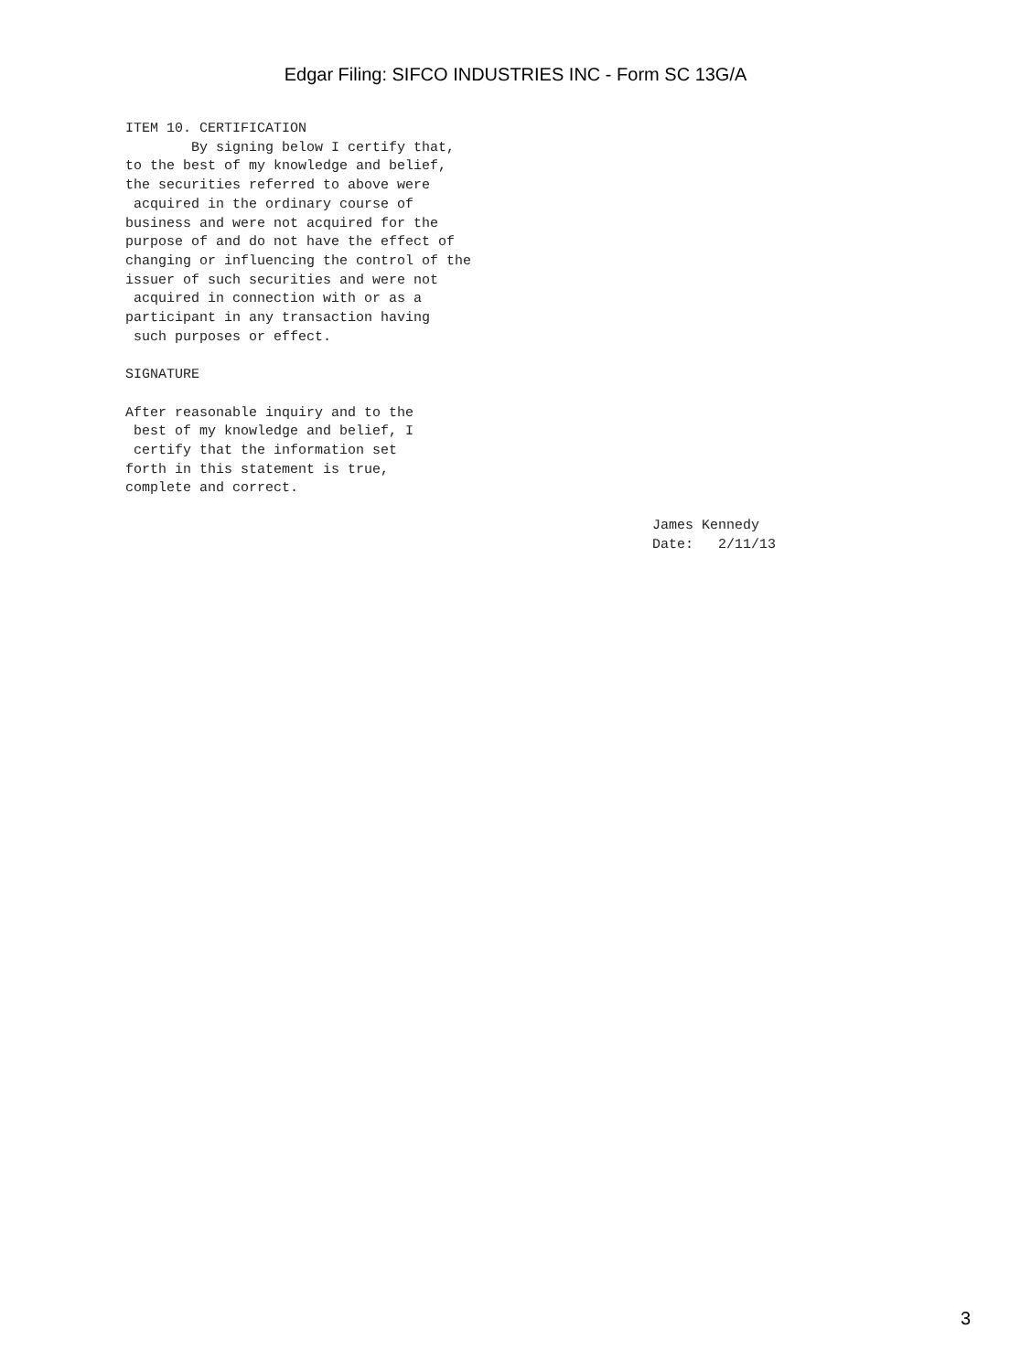Edgar Filing: SIFCO INDUSTRIES INC - Form SC 13G/A
ITEM 10. CERTIFICATION
        By signing below I certify that,
to the best of my knowledge and belief,
the securities referred to above were
 acquired in the ordinary course of
business and were not acquired for the
purpose of and do not have the effect of
changing or influencing the control of the
issuer of such securities and were not
 acquired in connection with or as a
participant in any transaction having
 such purposes or effect.

SIGNATURE

After reasonable inquiry and to the
 best of my knowledge and belief, I
 certify that the information set
forth in this statement is true,
complete and correct.
James Kennedy
Date:   2/11/13
3